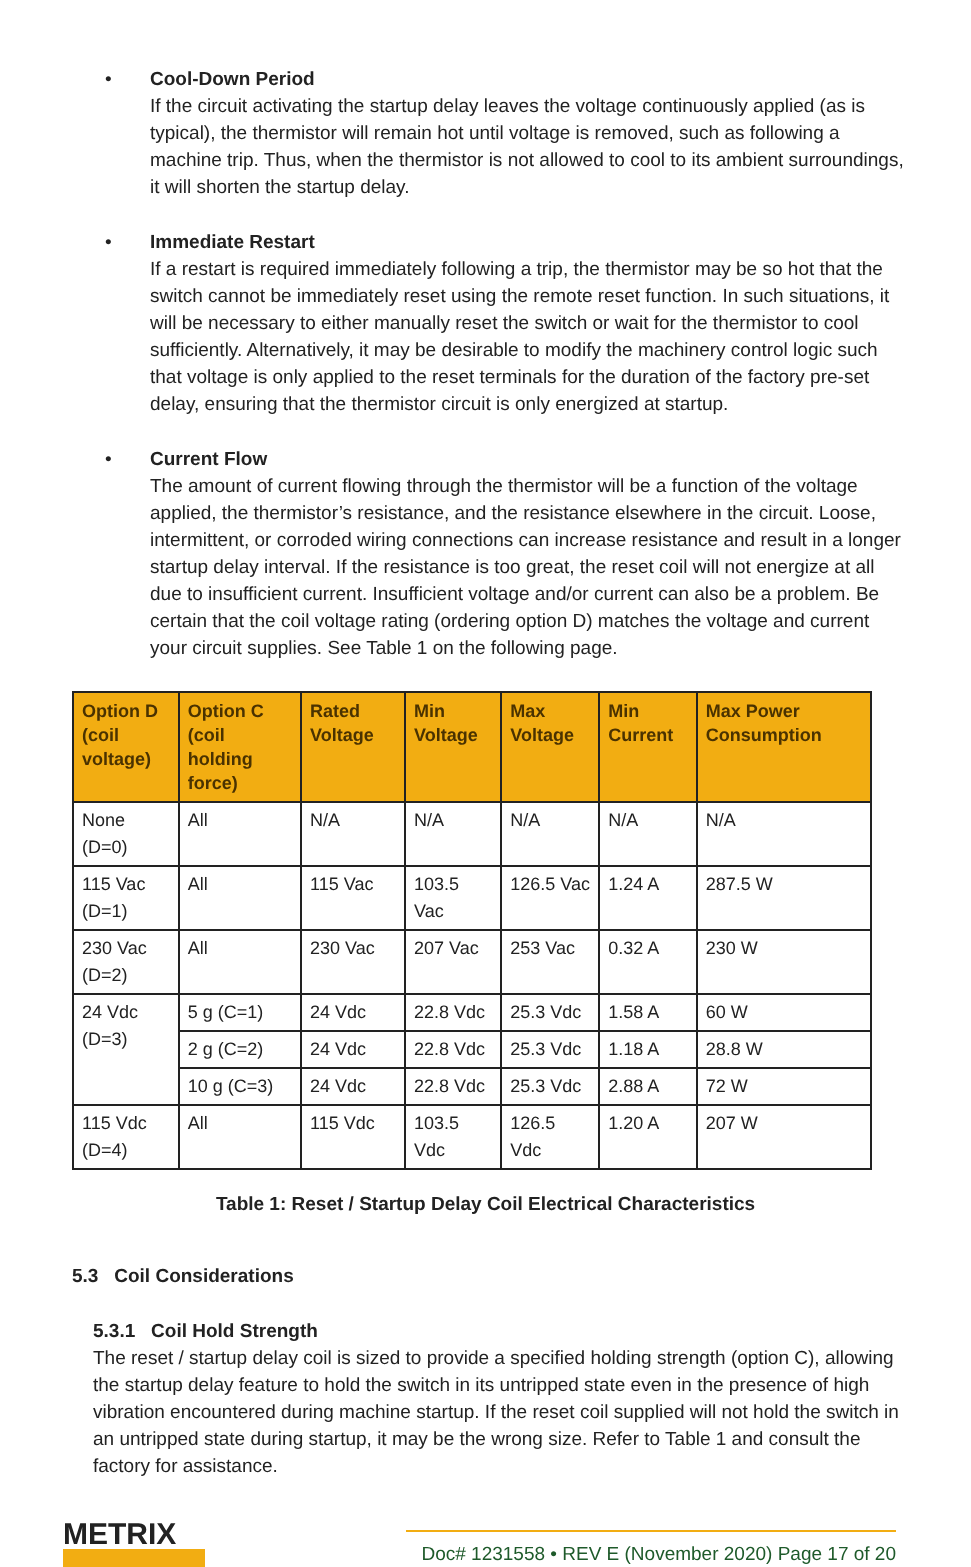• Cool-Down Period
If the circuit activating the startup delay leaves the voltage continuously applied (as is typical), the thermistor will remain hot until voltage is removed, such as following a machine trip. Thus, when the thermistor is not allowed to cool to its ambient surroundings, it will shorten the startup delay.
• Immediate Restart
If a restart is required immediately following a trip, the thermistor may be so hot that the switch cannot be immediately reset using the remote reset function. In such situations, it will be necessary to either manually reset the switch or wait for the thermistor to cool sufficiently. Alternatively, it may be desirable to modify the machinery control logic such that voltage is only applied to the reset terminals for the duration of the factory pre-set delay, ensuring that the thermistor circuit is only energized at startup.
• Current Flow
The amount of current flowing through the thermistor will be a function of the voltage applied, the thermistor’s resistance, and the resistance elsewhere in the circuit. Loose, intermittent, or corroded wiring connections can increase resistance and result in a longer startup delay interval. If the resistance is too great, the reset coil will not energize at all due to insufficient current. Insufficient voltage and/or current can also be a problem. Be certain that the coil voltage rating (ordering option D) matches the voltage and current your circuit supplies. See Table 1 on the following page.
| Option D (coil voltage) | Option C (coil holding force) | Rated Voltage | Min Voltage | Max Voltage | Min Current | Max Power Consumption |
| --- | --- | --- | --- | --- | --- | --- |
| None (D=0) | All | N/A | N/A | N/A | N/A | N/A |
| 115 Vac (D=1) | All | 115 Vac | 103.5 Vac | 126.5 Vac | 1.24 A | 287.5 W |
| 230 Vac (D=2) | All | 230 Vac | 207 Vac | 253 Vac | 0.32 A | 230 W |
| 24 Vdc (D=3) | 5 g (C=1) | 24 Vdc | 22.8 Vdc | 25.3 Vdc | 1.58 A | 60 W |
| | 2 g (C=2) | 24 Vdc | 22.8 Vdc | 25.3 Vdc | 1.18 A | 28.8 W |
| | 10 g (C=3) | 24 Vdc | 22.8 Vdc | 25.3 Vdc | 2.88 A | 72 W |
| 115 Vdc (D=4) | All | 115 Vdc | 103.5 Vdc | 126.5 Vdc | 1.20 A | 207 W |
Table 1: Reset / Startup Delay Coil Electrical Characteristics
5.3 Coil Considerations
5.3.1 Coil Hold Strength
The reset / startup delay coil is sized to provide a specified holding strength (option C), allowing the startup delay feature to hold the switch in its untripped state even in the presence of high vibration encountered during machine startup. If the reset coil supplied will not hold the switch in an untripped state during startup, it may be the wrong size. Refer to Table 1 and consult the factory for assistance.
METRIX
Doc# 1231558 • REV E (November 2020) Page 17 of 20